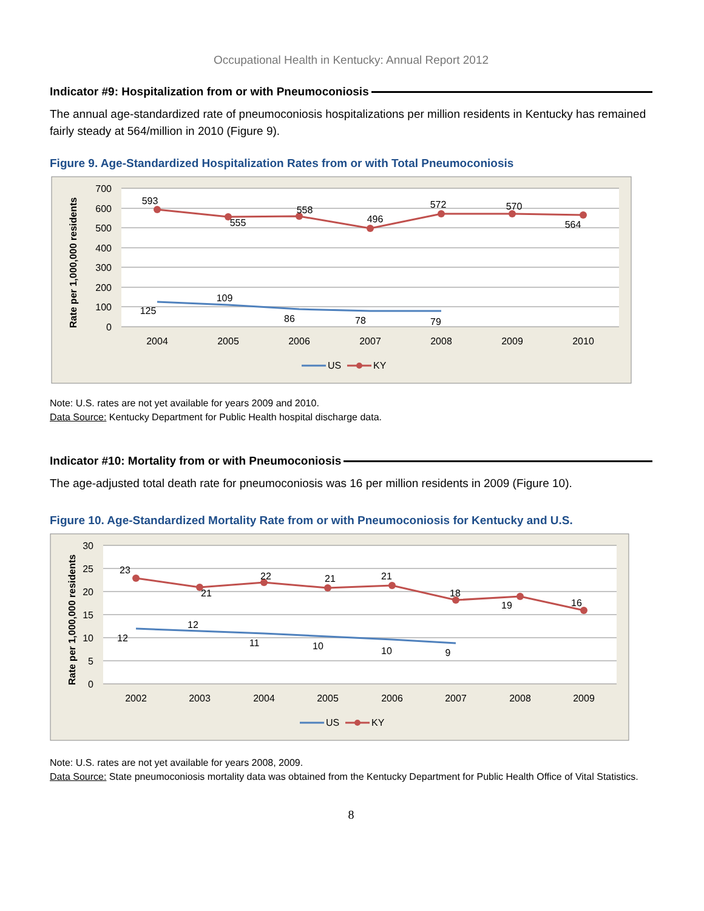Occupational Health in Kentucky: Annual Report 2012
Indicator #9: Hospitalization from or with Pneumoconiosis
The annual age-standardized rate of pneumoconiosis hospitalizations per million residents in Kentucky has remained fairly steady at 564/million in 2010 (Figure 9).
Figure 9. Age-Standardized Hospitalization Rates from or with Total Pneumoconiosis
700
600
500
400
300
200
100
0
Rate per 1,000,000 residents
2004
2005
2006
2007
2008
2009
2010
593
555
558
496
572
570
564
125
109
86
78
79
US
KY
Note: U.S. rates are not yet available for years 2009 and 2010.
Data Source: Kentucky Department for Public Health hospital discharge data.
Indicator #10: Mortality from or with Pneumoconiosis
The age-adjusted total death rate for pneumoconiosis was 16 per million residents in 2009 (Figure 10).
Figure 10. Age-Standardized Mortality Rate from or with Pneumoconiosis for Kentucky and U.S.
30
25
20
15
10
5
0
Rate per 1,000,000 residents
2002
2003
2004
2005
2006
2007
2008
2009
23
21
22
21
21
18
19
16
12
12
11
10
10
9
US
KY
Note: U.S. rates are not yet available for years 2008, 2009.
Data Source: State pneumoconiosis mortality data was obtained from the Kentucky Department for Public Health Office of Vital Statistics.
8